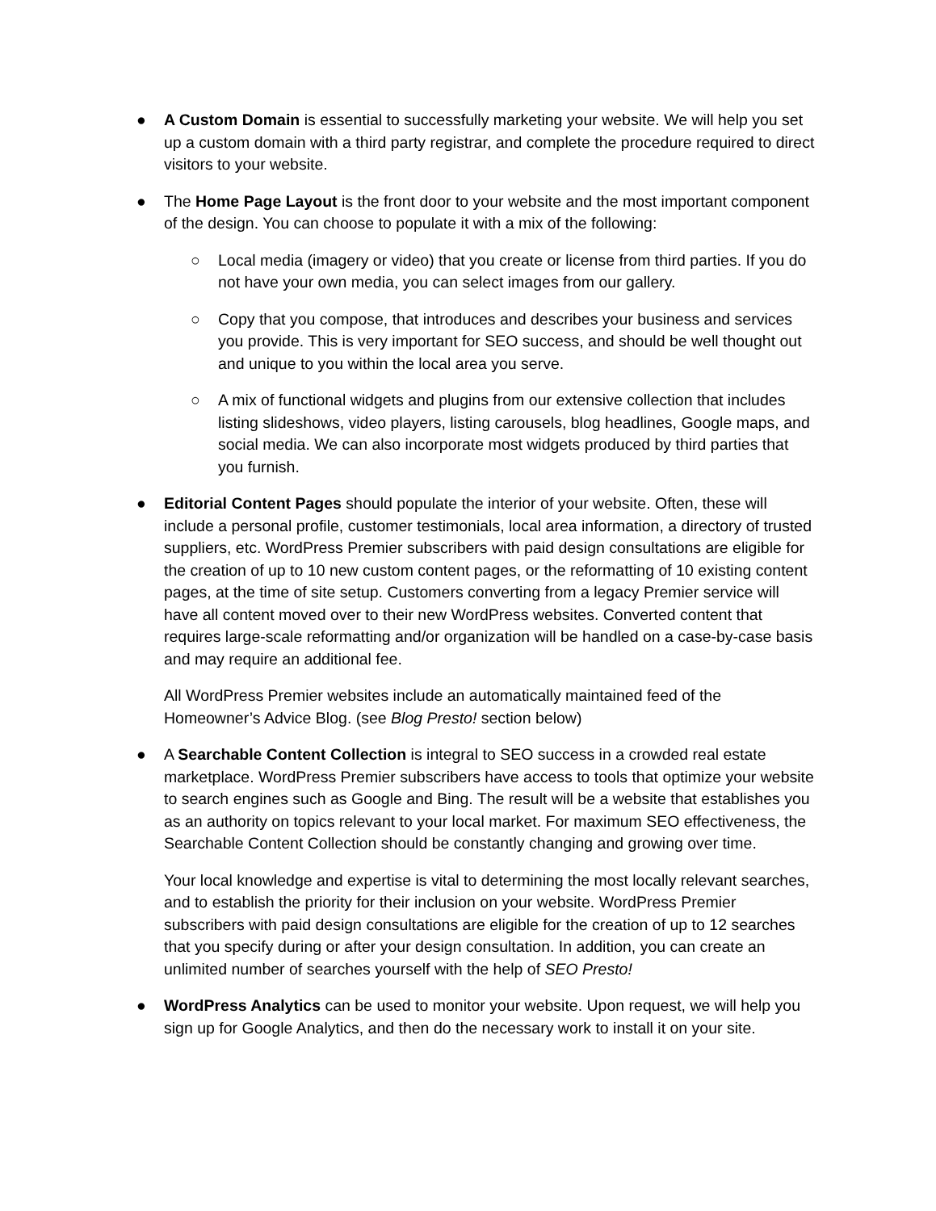● A Custom Domain is essential to successfully marketing your website. We will help you set up a custom domain with a third party registrar, and complete the procedure required to direct visitors to your website.
● The Home Page Layout is the front door to your website and the most important component of the design. You can choose to populate it with a mix of the following:
○ Local media (imagery or video) that you create or license from third parties. If you do not have your own media, you can select images from our gallery.
○ Copy that you compose, that introduces and describes your business and services you provide. This is very important for SEO success, and should be well thought out and unique to you within the local area you serve.
○ A mix of functional widgets and plugins from our extensive collection that includes listing slideshows, video players, listing carousels, blog headlines, Google maps, and social media. We can also incorporate most widgets produced by third parties that you furnish.
● Editorial Content Pages should populate the interior of your website. Often, these will include a personal profile, customer testimonials, local area information, a directory of trusted suppliers, etc. WordPress Premier subscribers with paid design consultations are eligible for the creation of up to 10 new custom content pages, or the reformatting of 10 existing content pages, at the time of site setup. Customers converting from a legacy Premier service will have all content moved over to their new WordPress websites. Converted content that requires large-scale reformatting and/or organization will be handled on a case-by-case basis and may require an additional fee.
All WordPress Premier websites include an automatically maintained feed of the Homeowner’s Advice Blog. (see Blog Presto! section below)
● A Searchable Content Collection is integral to SEO success in a crowded real estate marketplace. WordPress Premier subscribers have access to tools that optimize your website to search engines such as Google and Bing. The result will be a website that establishes you as an authority on topics relevant to your local market. For maximum SEO effectiveness, the Searchable Content Collection should be constantly changing and growing over time.
Your local knowledge and expertise is vital to determining the most locally relevant searches, and to establish the priority for their inclusion on your website. WordPress Premier subscribers with paid design consultations are eligible for the creation of up to 12 searches that you specify during or after your design consultation. In addition, you can create an unlimited number of searches yourself with the help of SEO Presto!
● WordPress Analytics can be used to monitor your website. Upon request, we will help you sign up for Google Analytics, and then do the necessary work to install it on your site.